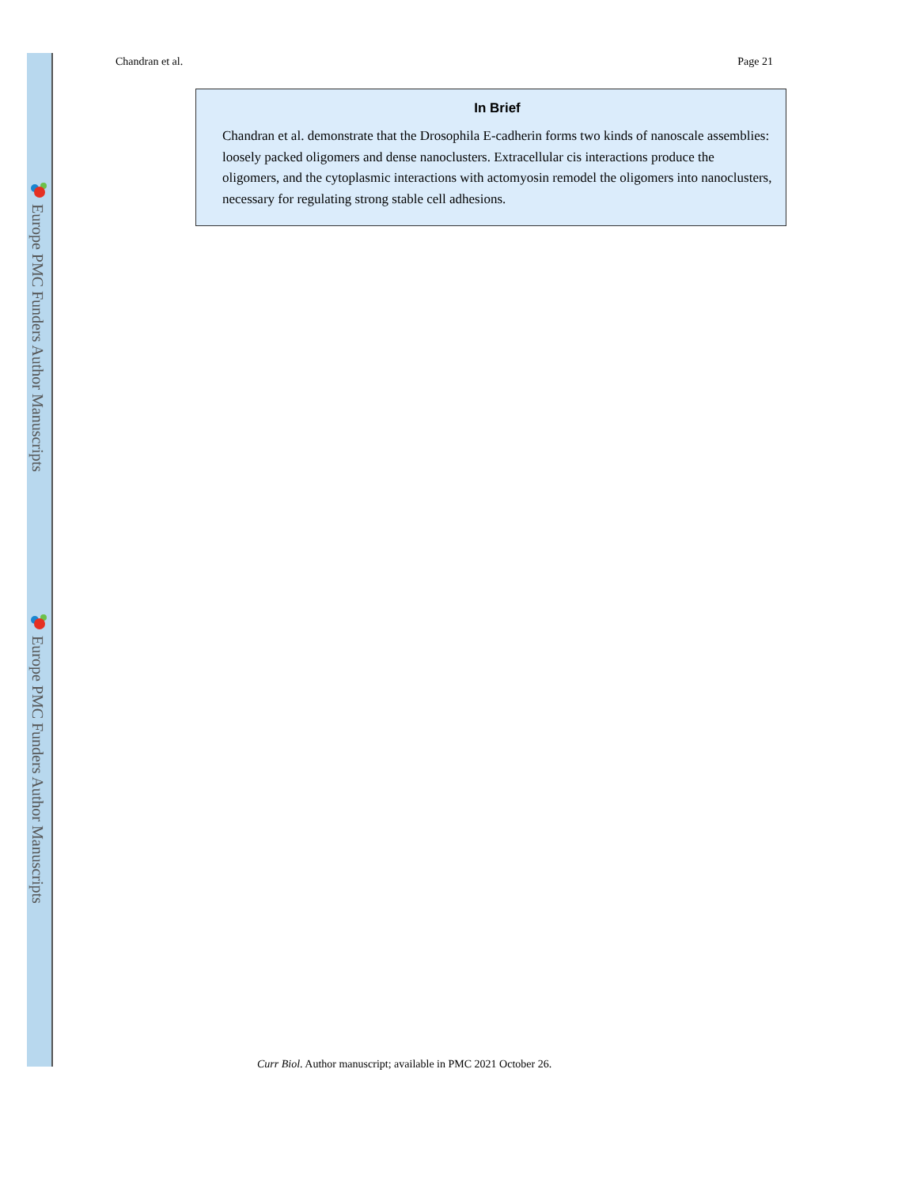Europe PMC Funders Author Manuscripts
Europe PMC Funders Author Manuscripts
Chandran et al. Page 21
In Brief
Chandran et al. demonstrate that the Drosophila E-cadherin forms two kinds of nanoscale assemblies: loosely packed oligomers and dense nanoclusters. Extracellular cis interactions produce the oligomers, and the cytoplasmic interactions with actomyosin remodel the oligomers into nanoclusters, necessary for regulating strong stable cell adhesions.
Curr Biol. Author manuscript; available in PMC 2021 October 26.